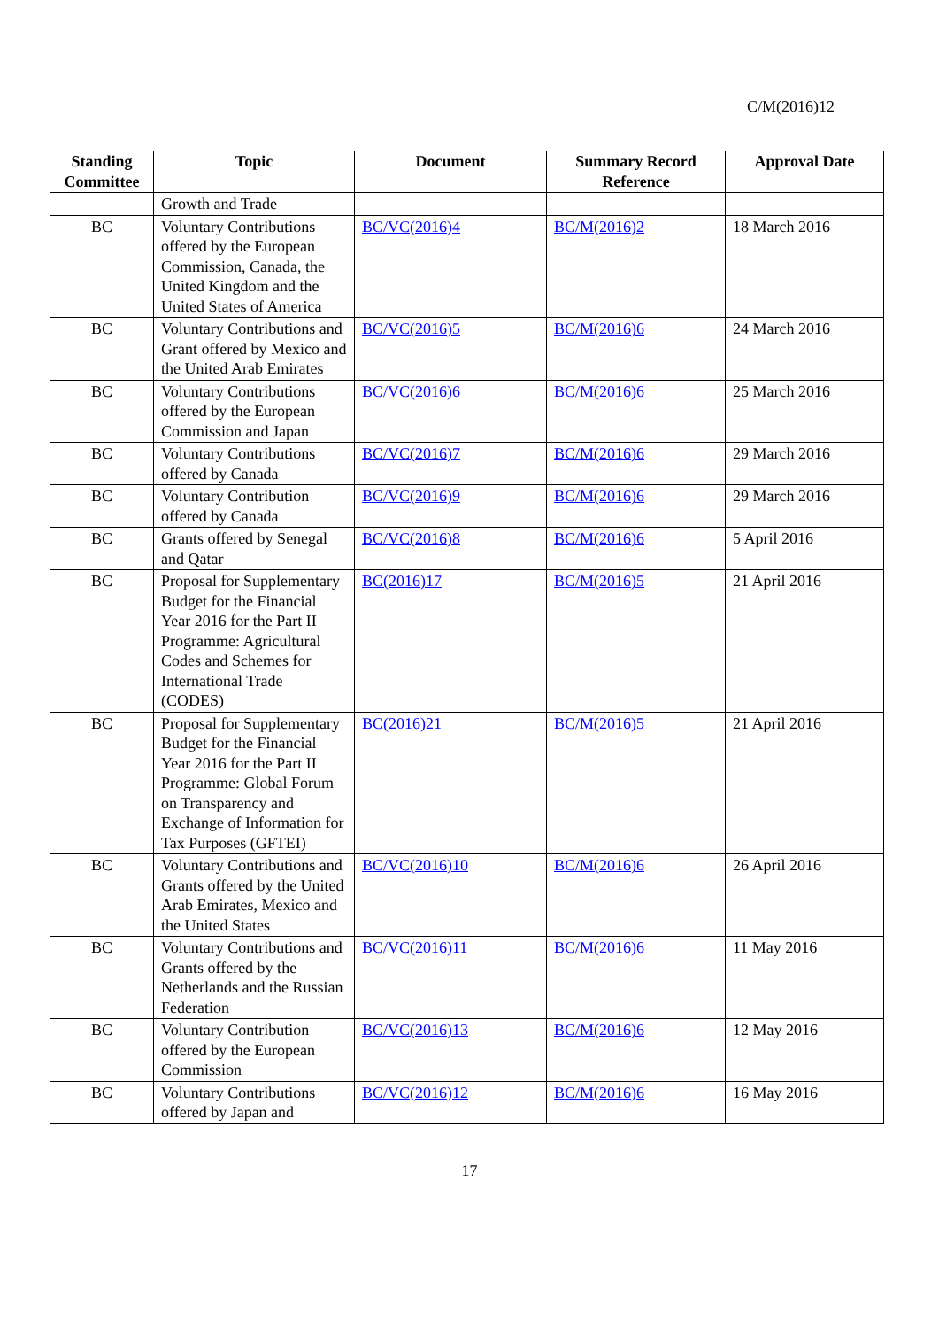C/M(2016)12
| Standing Committee | Topic | Document | Summary Record Reference | Approval Date |
| --- | --- | --- | --- | --- |
| | Growth and Trade | | | |
| BC | Voluntary Contributions offered by the European Commission, Canada, the United Kingdom and the United States of America | BC/VC(2016)4 | BC/M(2016)2 | 18 March 2016 |
| BC | Voluntary Contributions and Grant offered by Mexico and the United Arab Emirates | BC/VC(2016)5 | BC/M(2016)6 | 24 March 2016 |
| BC | Voluntary Contributions offered by the European Commission and Japan | BC/VC(2016)6 | BC/M(2016)6 | 25 March 2016 |
| BC | Voluntary Contributions offered by Canada | BC/VC(2016)7 | BC/M(2016)6 | 29 March 2016 |
| BC | Voluntary Contribution offered by Canada | BC/VC(2016)9 | BC/M(2016)6 | 29 March 2016 |
| BC | Grants offered by Senegal and Qatar | BC/VC(2016)8 | BC/M(2016)6 | 5 April 2016 |
| BC | Proposal for Supplementary Budget for the Financial Year 2016 for the Part II Programme: Agricultural Codes and Schemes for International Trade (CODES) | BC(2016)17 | BC/M(2016)5 | 21 April 2016 |
| BC | Proposal for Supplementary Budget for the Financial Year 2016 for the Part II Programme: Global Forum on Transparency and Exchange of Information for Tax Purposes (GFTEI) | BC(2016)21 | BC/M(2016)5 | 21 April 2016 |
| BC | Voluntary Contributions and Grants offered by the United Arab Emirates, Mexico and the United States | BC/VC(2016)10 | BC/M(2016)6 | 26 April 2016 |
| BC | Voluntary Contributions and Grants offered by the Netherlands and the Russian Federation | BC/VC(2016)11 | BC/M(2016)6 | 11 May 2016 |
| BC | Voluntary Contribution offered by the European Commission | BC/VC(2016)13 | BC/M(2016)6 | 12 May 2016 |
| BC | Voluntary Contributions offered by Japan and | BC/VC(2016)12 | BC/M(2016)6 | 16 May 2016 |
17